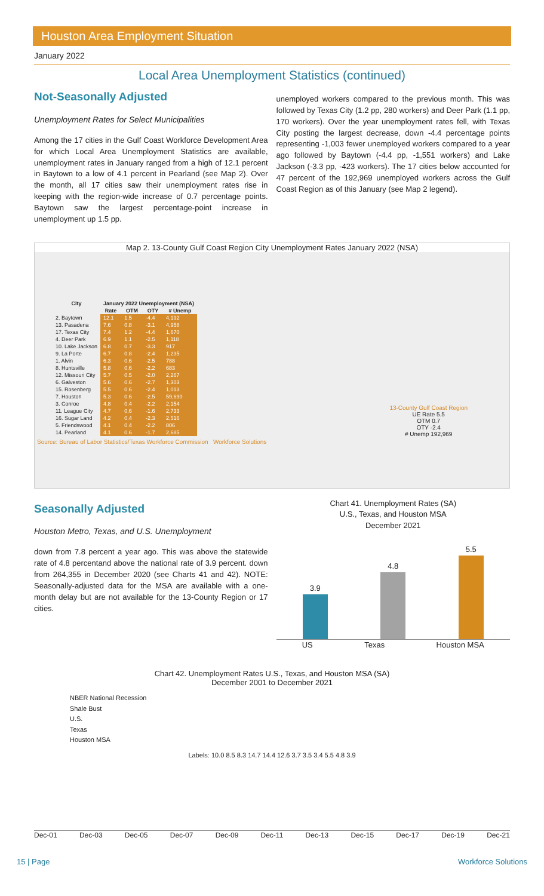Houston Area Employment Situation
January 2022
Local Area Unemployment Statistics (continued)
Not-Seasonally Adjusted
Unemployment Rates for Select Municipalities
Among the 17 cities in the Gulf Coast Workforce Development Area for which Local Area Unemployment Statistics are available, unemployment rates in January ranged from a high of 12.1 percent in Baytown to a low of 4.1 percent in Pearland (see Map 2). Over the month, all 17 cities saw their unemployment rates rise in keeping with the region-wide increase of 0.7 percentage points. Baytown saw the largest percentage-point increase in unemployment up 1.5 pp.
unemployed workers compared to the previous month. This was followed by Texas City (1.2 pp, 280 workers) and Deer Park (1.1 pp, 170 workers). Over the year unemployment rates fell, with Texas City posting the largest decrease, down -4.4 percentage points representing -1,003 fewer unemployed workers compared to a year ago followed by Baytown (-4.4 pp, -1,551 workers) and Lake Jackson (-3.3 pp, -423 workers). The 17 cities below accounted for 47 percent of the 192,969 unemployed workers across the Gulf Coast Region as of this January (see Map 2 legend).
Map 2. 13-County Gulf Coast Region City Unemployment Rates January 2022 (NSA)
| City | January 2022 Unemployment (NSA) | | | |
| --- | --- | --- | --- | --- |
| | Rate | OTM | OTY | # Unemp |
| 2. Baytown | 12.1 | 1.5 | -4.4 | 4,192 |
| 13. Pasadena | 7.6 | 0.8 | -3.1 | 4,958 |
| 17. Texas City | 7.4 | 1.2 | -4.4 | 1,670 |
| 4. Deer Park | 6.9 | 1.1 | -2.5 | 1,118 |
| 10. Lake Jackson | 6.8 | 0.7 | -3.3 | 917 |
| 9. La Porte | 6.7 | 0.8 | -2.4 | 1,235 |
| 1. Alvin | 6.3 | 0.6 | -2.5 | 788 |
| 8. Huntsville | 5.8 | 0.6 | -2.2 | 683 |
| 12. Missouri City | 5.7 | 0.5 | -2.0 | 2,267 |
| 6. Galveston | 5.6 | 0.6 | -2.7 | 1,303 |
| 15. Rosenberg | 5.5 | 0.6 | -2.4 | 1,013 |
| 7. Houston | 5.3 | 0.6 | -2.5 | 59,690 |
| 3. Conroe | 4.8 | 0.4 | -2.2 | 2,154 |
| 11. League City | 4.7 | 0.6 | -1.6 | 2,733 |
| 16. Sugar Land | 4.2 | 0.4 | -2.3 | 2,516 |
| 5. Friendswood | 4.1 | 0.4 | -2.2 | 806 |
| 14. Pearland | 4.1 | 0.6 | -1.7 | 2,685 |
13-County Gulf Coast Region
UE Rate 5.5
OTM 0.7
OTY -2.4
# Unemp 192,969
Source: Bureau of Labor Statistics/Texas Workforce Commission Workforce Solutions
Seasonally Adjusted
Houston Metro, Texas, and U.S. Unemployment
down from 7.8 percent a year ago. This was above the statewide rate of 4.8 percentand above the national rate of 3.9 percent. down from 264,355 in December 2020 (see Charts 41 and 42). NOTE: Seasonally-adjusted data for the MSA are available with a one-month delay but are not available for the 13-County Region or 17 cities.
Chart 41. Unemployment Rates (SA)
U.S., Texas, and Houston MSA
December 2021
3.9
4.8
5.5
US Texas Houston MSA
Chart 42. Unemployment Rates U.S., Texas, and Houston MSA (SA)
December 2001 to December 2021
NBER National Recession
Shale Bust
U.S.
Texas
Houston MSA
Labels: 10.0 8.5 8.3 14.7 14.4 12.6 3.7 3.5 3.4 5.5 4.8 3.9
Dec-01 Dec-03 Dec-05 Dec-07 Dec-09 Dec-11 Dec-13 Dec-15 Dec-17 Dec-19 Dec-21
15 | Page Workforce Solutions